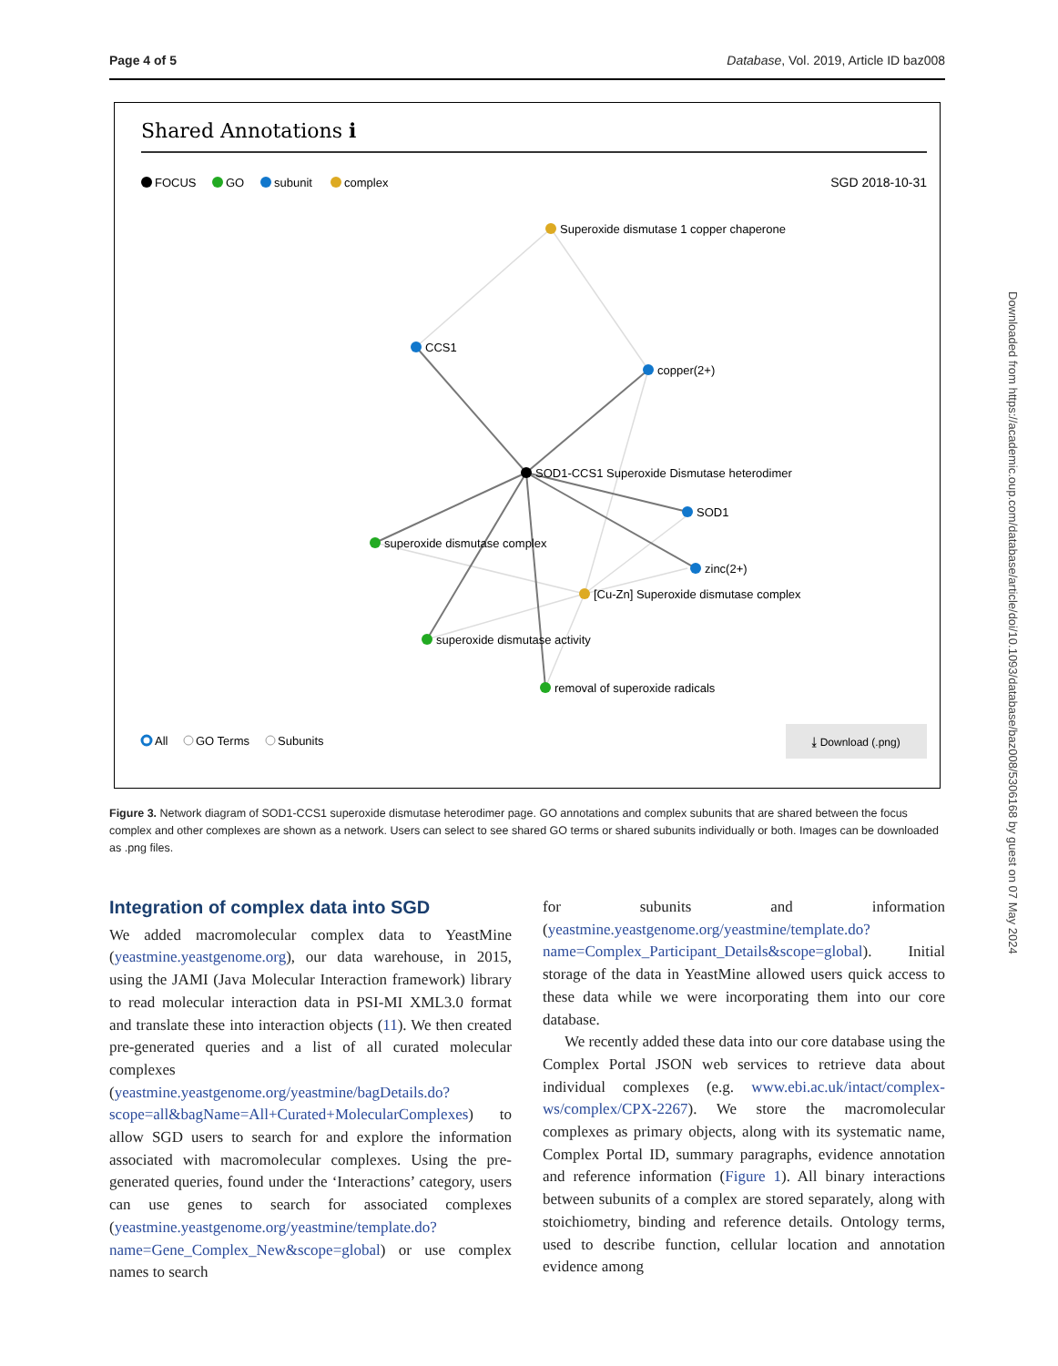Page 4 of 5 Database, Vol. 2019, Article ID baz008
Shared Annotations ℹ
FOCUS
GO
subunit
complex
SGD 2018-10-31
Superoxide dismutase 1 copper chaperone
CCS1
copper(2+)
SOD1-CCS1 Superoxide Dismutase heterodimer
SOD1
superoxide dismutase complex
zinc(2+)
[Cu-Zn] Superoxide dismutase complex
superoxide dismutase activity
removal of superoxide radicals
All
GO Terms
Subunits
⤓ Download (.png)
Figure 3. Network diagram of SOD1-CCS1 superoxide dismutase heterodimer page. GO annotations and complex subunits that are shared between the focus complex and other complexes are shown as a network. Users can select to see shared GO terms or shared subunits individually or both. Images can be downloaded as .png files.
Integration of complex data into SGD
We added macromolecular complex data to YeastMine (yeastmine.yeastgenome.org), our data warehouse, in 2015, using the JAMI (Java Molecular Interaction framework) library to read molecular interaction data in PSI-MI XML3.0 format and translate these into interaction objects (11). We then created pre-generated queries and a list of all curated molecular complexes (yeastmine.yeastgenome.org/yeastmine/bagDetails.do?scope=all&bagName=All+Curated+MolecularComplexes) to allow SGD users to search for and explore the information associated with macromolecular complexes. Using the pre-generated queries, found under the ‘Interactions’ category, users can use genes to search for associated complexes (yeastmine.yeastgenome.org/yeastmine/template.do?name=Gene_Complex_New&scope=global) or use complex names to search
for subunits and information (yeastmine.yeastgenome.org/yeastmine/template.do?name=Complex_Participant_Details&scope=global). Initial storage of the data in YeastMine allowed users quick access to these data while we were incorporating them into our core database.
We recently added these data into our core database using the Complex Portal JSON web services to retrieve data about individual complexes (e.g. www.ebi.ac.uk/intact/complex-ws/complex/CPX-2267). We store the macromolecular complexes as primary objects, along with its systematic name, Complex Portal ID, summary paragraphs, evidence annotation and reference information (Figure 1). All binary interactions between subunits of a complex are stored separately, along with stoichiometry, binding and reference details. Ontology terms, used to describe function, cellular location and annotation evidence among
Downloaded from https://academic.oup.com/database/article/doi/10.1093/database/baz008/5306168 by guest on 07 May 2024